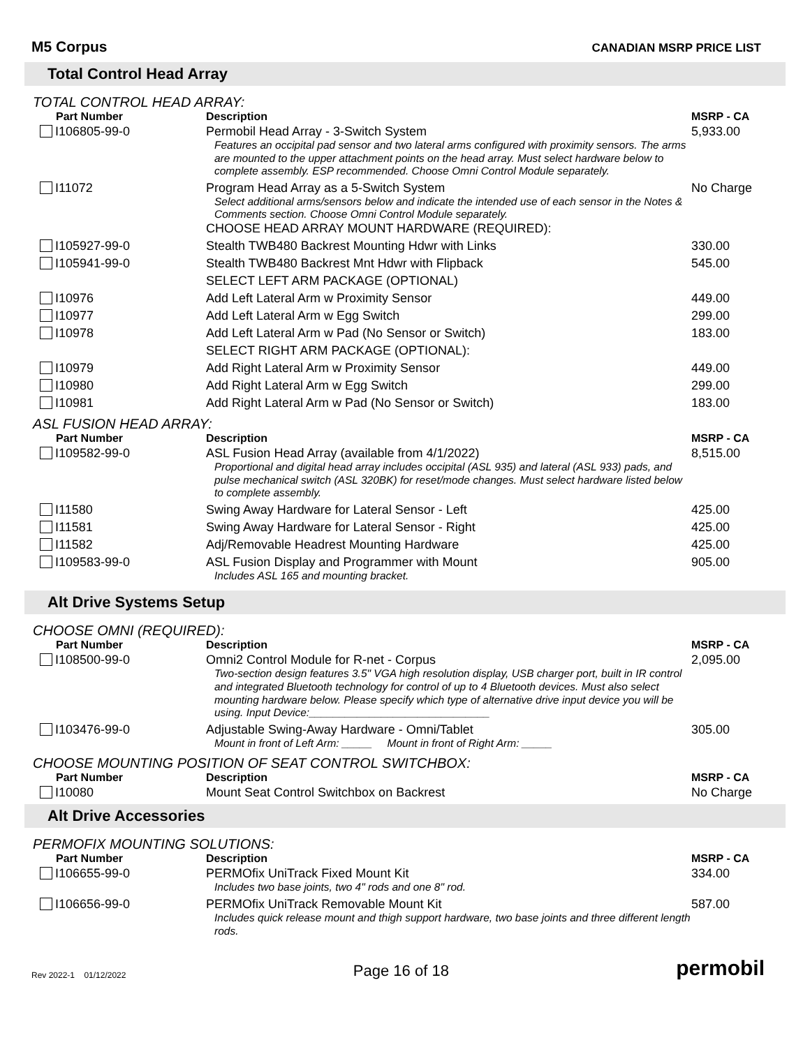M5 Corpus
CANADIAN MSRP PRICE LIST
Total Control Head Array
TOTAL CONTROL HEAD ARRAY:
| Part Number | Description | MSRP - CA |
| --- | --- | --- |
| I106805-99-0 | Permobil Head Array - 3-Switch System Features an occipital pad sensor and two lateral arms configured with proximity sensors. The arms are mounted to the upper attachment points on the head array. Must select hardware below to complete assembly. ESP recommended. Choose Omni Control Module separately. | 5,933.00 |
| I11072 | Program Head Array as a 5-Switch System Select additional arms/sensors below and indicate the intended use of each sensor in the Notes & Comments section. Choose Omni Control Module separately. CHOOSE HEAD ARRAY MOUNT HARDWARE (REQUIRED): | No Charge |
| I105927-99-0 | Stealth TWB480 Backrest Mounting Hdwr with Links | 330.00 |
| I105941-99-0 | Stealth TWB480 Backrest Mnt Hdwr with Flipback | 545.00 |
| | SELECT LEFT ARM PACKAGE (OPTIONAL) | |
| I10976 | Add Left Lateral Arm w Proximity Sensor | 449.00 |
| I10977 | Add Left Lateral Arm w Egg Switch | 299.00 |
| I10978 | Add Left Lateral Arm w Pad (No Sensor or Switch) | 183.00 |
| | SELECT RIGHT ARM PACKAGE (OPTIONAL): | |
| I10979 | Add Right Lateral Arm w Proximity Sensor | 449.00 |
| I10980 | Add Right Lateral Arm w Egg Switch | 299.00 |
| I10981 | Add Right Lateral Arm w Pad (No Sensor or Switch) | 183.00 |
ASL FUSION HEAD ARRAY:
| Part Number | Description | MSRP - CA |
| --- | --- | --- |
| I109582-99-0 | ASL Fusion Head Array (available from 4/1/2022) Proportional and digital head array includes occipital (ASL 935) and lateral (ASL 933) pads, and pulse mechanical switch (ASL 320BK) for reset/mode changes. Must select hardware listed below to complete assembly. | 8,515.00 |
| I11580 | Swing Away Hardware for Lateral Sensor - Left | 425.00 |
| I11581 | Swing Away Hardware for Lateral Sensor - Right | 425.00 |
| I11582 | Adj/Removable Headrest Mounting Hardware | 425.00 |
| I109583-99-0 | ASL Fusion Display and Programmer with Mount Includes ASL 165 and mounting bracket. | 905.00 |
Alt Drive Systems Setup
CHOOSE OMNI (REQUIRED):
| Part Number | Description | MSRP - CA |
| --- | --- | --- |
| I108500-99-0 | Omni2 Control Module for R-net - Corpus Two-section design features 3.5" VGA high resolution display, USB charger port, built in IR control and integrated Bluetooth technology for control of up to 4 Bluetooth devices. Must also select mounting hardware below. Please specify which type of alternative drive input device you will be using. Input Device:______________________________ | 2,095.00 |
| I103476-99-0 | Adjustable Swing-Away Hardware - Omni/Tablet Mount in front of Left Arm: _____ Mount in front of Right Arm: _____ | 305.00 |
CHOOSE MOUNTING POSITION OF SEAT CONTROL SWITCHBOX:
| Part Number | Description | MSRP - CA |
| --- | --- | --- |
| I10080 | Mount Seat Control Switchbox on Backrest | No Charge |
Alt Drive Accessories
PERMOFIX MOUNTING SOLUTIONS:
| Part Number | Description | MSRP - CA |
| --- | --- | --- |
| I106655-99-0 | PERMOfix UniTrack Fixed Mount Kit Includes two base joints, two 4" rods and one 8" rod. | 334.00 |
| I106656-99-0 | PERMOfix UniTrack Removable Mount Kit Includes quick release mount and thigh support hardware, two base joints and three different length rods. | 587.00 |
Rev 2022-1 01/12/2022
Page 16 of 18
permobil